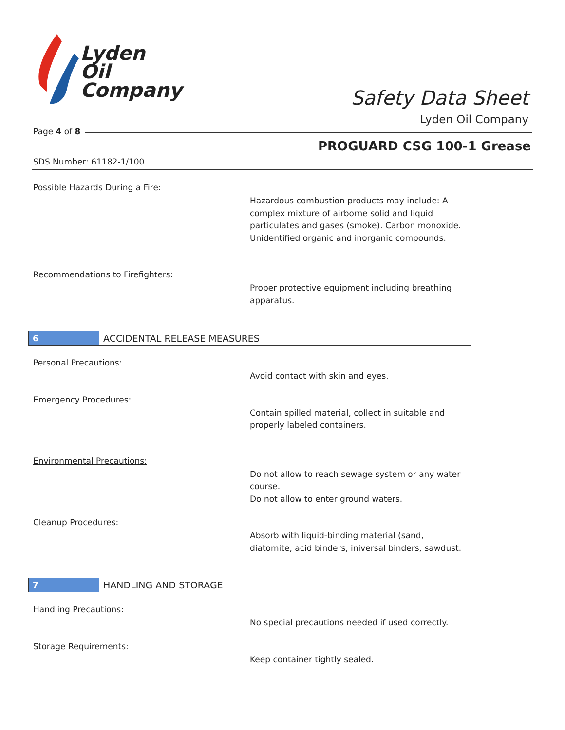Lyden
Oil
Company
Safety Data Sheet
Lyden Oil Company
Page 4 of 8
PROGUARD CSG 100-1 Grease
SDS Number: 61182-1/100
Possible Hazards During a Fire:
Hazardous combustion products may include: A complex mixture of airborne solid and liquid particulates and gases (smoke). Carbon monoxide. Unidentified organic and inorganic compounds.
Recommendations to Firefighters:
Proper protective equipment including breathing apparatus.
6
ACCIDENTAL RELEASE MEASURES
Personal Precautions:
Avoid contact with skin and eyes.
Emergency Procedures:
Contain spilled material, collect in suitable and properly labeled containers.
Environmental Precautions:
Do not allow to reach sewage system or any water course.
Do not allow to enter ground waters.
Cleanup Procedures:
Absorb with liquid-binding material (sand, diatomite, acid binders, iniversal binders, sawdust.
7
HANDLING AND STORAGE
Handling Precautions:
No special precautions needed if used correctly.
Storage Requirements:
Keep container tightly sealed.